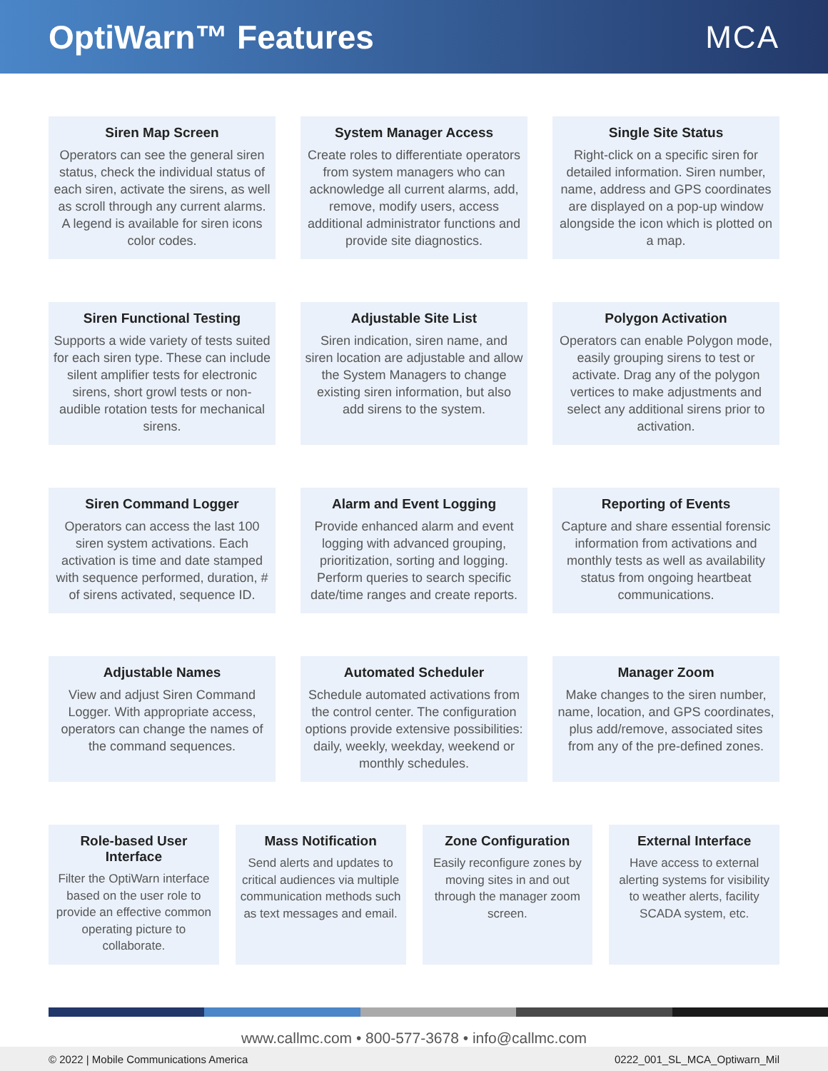OptiWarn™ Features MCA
Siren Map Screen
Operators can see the general siren status, check the individual status of each siren, activate the sirens, as well as scroll through any current alarms. A legend is available for siren icons color codes.
System Manager Access
Create roles to differentiate operators from system managers who can acknowledge all current alarms, add, remove, modify users, access additional administrator functions and provide site diagnostics.
Single Site Status
Right-click on a specific siren for detailed information. Siren number, name, address and GPS coordinates are displayed on a pop-up window alongside the icon which is plotted on a map.
Siren Functional Testing
Supports a wide variety of tests suited for each siren type. These can include silent amplifier tests for electronic sirens, short growl tests or non-audible rotation tests for mechanical sirens.
Adjustable Site List
Siren indication, siren name, and siren location are adjustable and allow the System Managers to change existing siren information, but also add sirens to the system.
Polygon Activation
Operators can enable Polygon mode, easily grouping sirens to test or activate. Drag any of the polygon vertices to make adjustments and select any additional sirens prior to activation.
Siren Command Logger
Operators can access the last 100 siren system activations. Each activation is time and date stamped with sequence performed, duration, # of sirens activated, sequence ID.
Alarm and Event Logging
Provide enhanced alarm and event logging with advanced grouping, prioritization, sorting and logging. Perform queries to search specific date/time ranges and create reports.
Reporting of Events
Capture and share essential forensic information from activations and monthly tests as well as availability status from ongoing heartbeat communications.
Adjustable Names
View and adjust Siren Command Logger. With appropriate access, operators can change the names of the command sequences.
Automated Scheduler
Schedule automated activations from the control center. The configuration options provide extensive possibilities: daily, weekly, weekday, weekend or monthly schedules.
Manager Zoom
Make changes to the siren number, name, location, and GPS coordinates, plus add/remove, associated sites from any of the pre-defined zones.
Role-based User Interface
Filter the OptiWarn interface based on the user role to provide an effective common operating picture to collaborate.
Mass Notification
Send alerts and updates to critical audiences via multiple communication methods such as text messages and email.
Zone Configuration
Easily reconfigure zones by moving sites in and out through the manager zoom screen.
External Interface
Have access to external alerting systems for visibility to weather alerts, facility SCADA system, etc.
www.callmc.com • 800-577-3678 • info@callmc.com
© 2022 | Mobile Communications America 0222_001_SL_MCA_Optiwarn_Mil